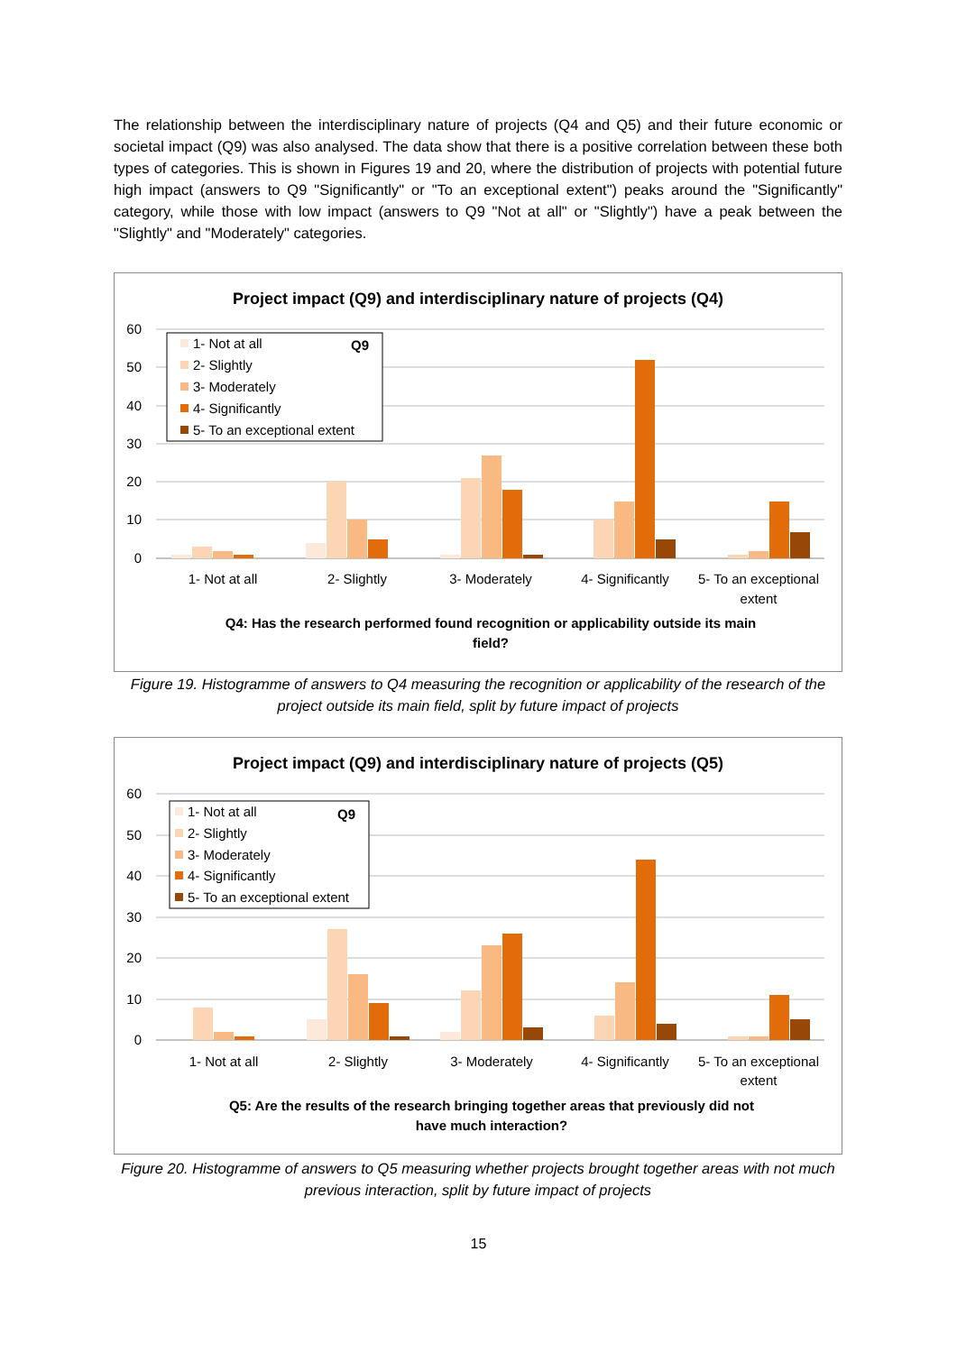The relationship between the interdisciplinary nature of projects (Q4 and Q5) and their future economic or societal impact (Q9) was also analysed. The data show that there is a positive correlation between these both types of categories. This is shown in Figures 19 and 20, where the distribution of projects with potential future high impact (answers to Q9 "Significantly" or "To an exceptional extent") peaks around the "Significantly" category, while those with low impact (answers to Q9 "Not at all" or "Slightly") have a peak between the "Slightly" and "Moderately" categories.
Project impact (Q9) and interdisciplinary nature of projects (Q4)
60
50
40
30
20
10
0
1- Not at all
2- Slightly
3- Moderately
4- Significantly
5- To an exceptional
extent
Q4: Has the research performed found recognition or applicability outside its main
field?
1- Not at all
Q9
2- Slightly
3- Moderately
4- Significantly
5- To an exceptional extent
Figure 19. Histogramme of answers to Q4 measuring the recognition or applicability of the research of the project outside its main field, split by future impact of projects
Project impact (Q9) and interdisciplinary nature of projects (Q5)
60
50
40
30
20
10
0
1- Not at all
2- Slightly
3- Moderately
4- Significantly
5- To an exceptional
extent
Q5: Are the results of the research bringing together areas that previously did not
have much interaction?
1- Not at all
Q9
2- Slightly
3- Moderately
4- Significantly
5- To an exceptional extent
Figure 20. Histogramme of answers to Q5 measuring whether projects brought together areas with not much previous interaction, split by future impact of projects
15